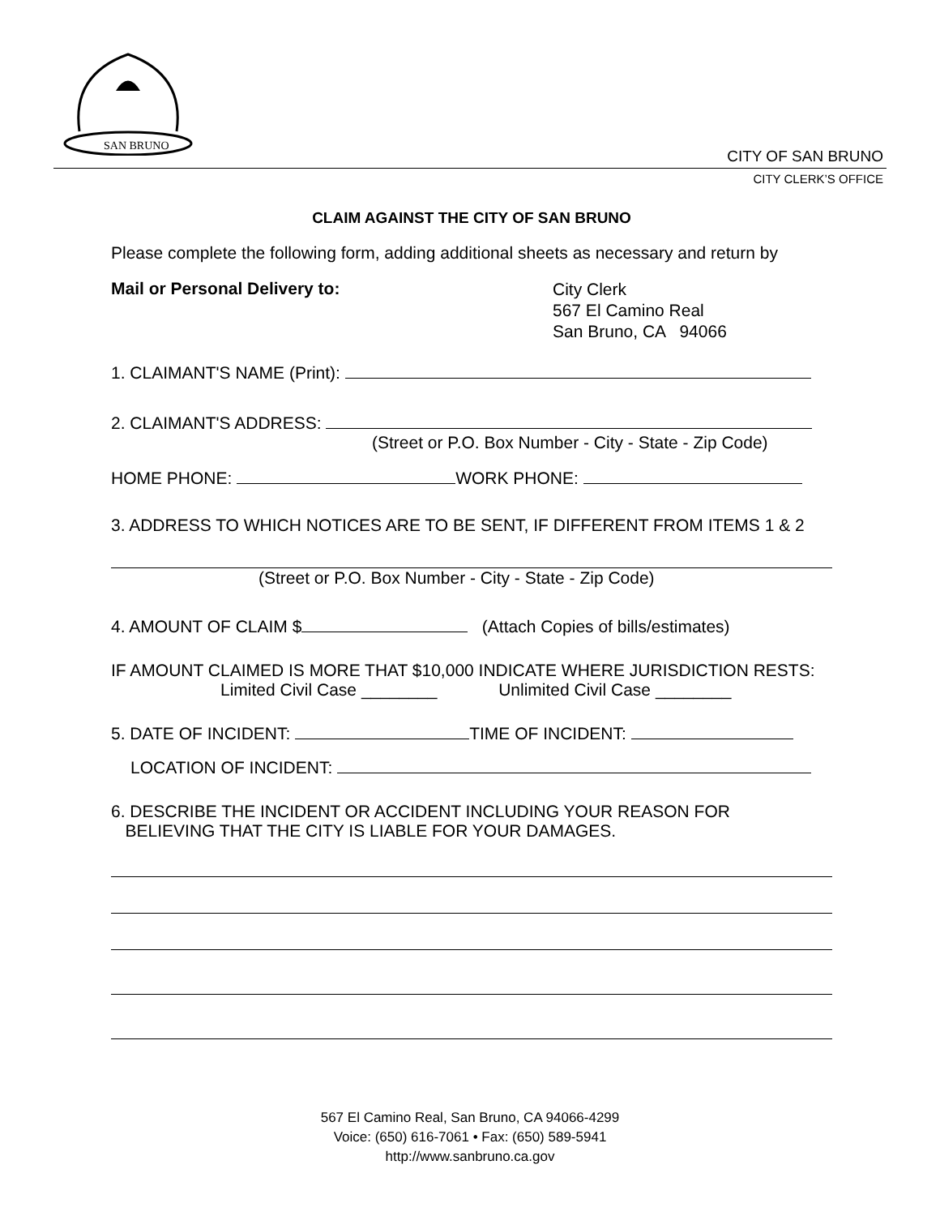SAN BRUNO
CITY OF SAN BRUNO
CITY CLERK’S OFFICE
CLAIM AGAINST THE CITY OF SAN BRUNO
Please complete the following form, adding additional sheets as necessary and return by
Mail or Personal Delivery to:
City Clerk
567 El Camino Real
San Bruno, CA 94066
1. CLAIMANT'S NAME (Print):
2. CLAIMANT'S ADDRESS:
(Street or P.O. Box Number - City - State - Zip Code)
HOME PHONE: WORK PHONE:
3. ADDRESS TO WHICH NOTICES ARE TO BE SENT, IF DIFFERENT FROM ITEMS 1 & 2
(Street or P.O. Box Number - City - State - Zip Code)
4. AMOUNT OF CLAIM $ (Attach Copies of bills/estimates)
IF AMOUNT CLAIMED IS MORE THAT $10,000 INDICATE WHERE JURISDICTION RESTS:
Limited Civil Case ________ Unlimited Civil Case ________
5. DATE OF INCIDENT: TIME OF INCIDENT:
LOCATION OF INCIDENT:
6. DESCRIBE THE INCIDENT OR ACCIDENT INCLUDING YOUR REASON FOR
BELIEVING THAT THE CITY IS LIABLE FOR YOUR DAMAGES.
567 El Camino Real, San Bruno, CA 94066-4299
Voice: (650) 616-7061 • Fax: (650) 589-5941
http://www.sanbruno.ca.gov